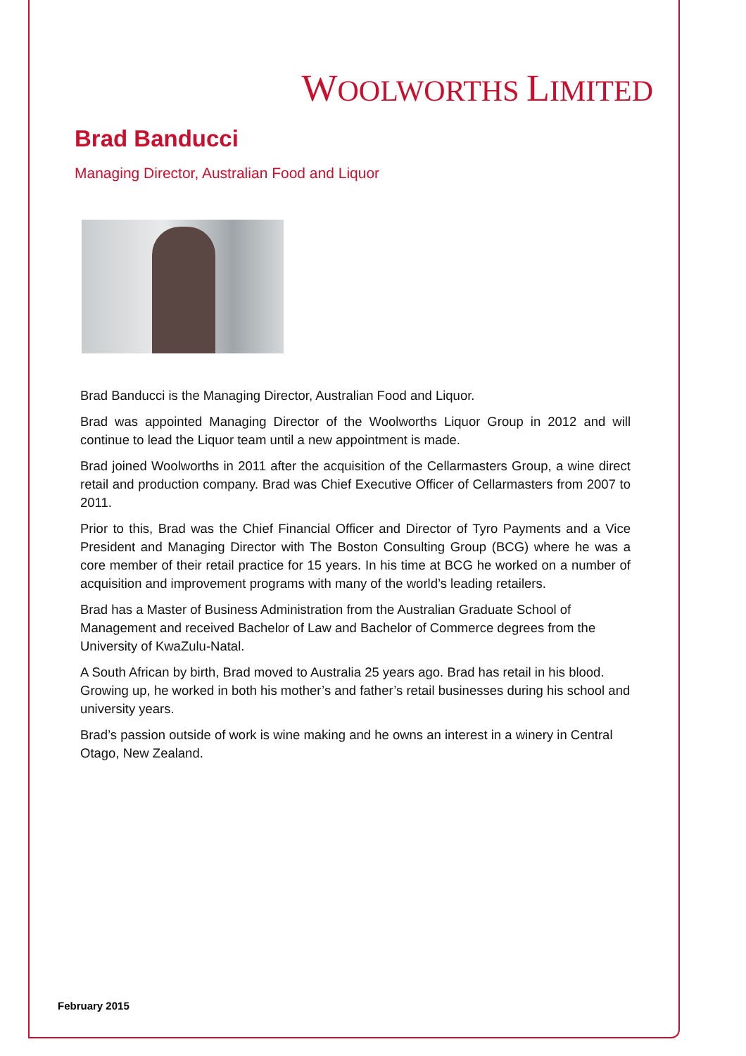WOOLWORTHS LIMITED
Brad Banducci
Managing Director, Australian Food and Liquor
Brad Banducci is the Managing Director, Australian Food and Liquor.
Brad was appointed Managing Director of the Woolworths Liquor Group in 2012 and will continue to lead the Liquor team until a new appointment is made.
Brad joined Woolworths in 2011 after the acquisition of the Cellarmasters Group, a wine direct retail and production company. Brad was Chief Executive Officer of Cellarmasters from 2007 to 2011.
Prior to this, Brad was the Chief Financial Officer and Director of Tyro Payments and a Vice President and Managing Director with The Boston Consulting Group (BCG) where he was a core member of their retail practice for 15 years. In his time at BCG he worked on a number of acquisition and improvement programs with many of the world’s leading retailers.
Brad has a Master of Business Administration from the Australian Graduate School of Management and received Bachelor of Law and Bachelor of Commerce degrees from the University of KwaZulu-Natal.
A South African by birth, Brad moved to Australia 25 years ago. Brad has retail in his blood. Growing up, he worked in both his mother’s and father’s retail businesses during his school and university years.
Brad’s passion outside of work is wine making and he owns an interest in a winery in Central Otago, New Zealand.
February 2015